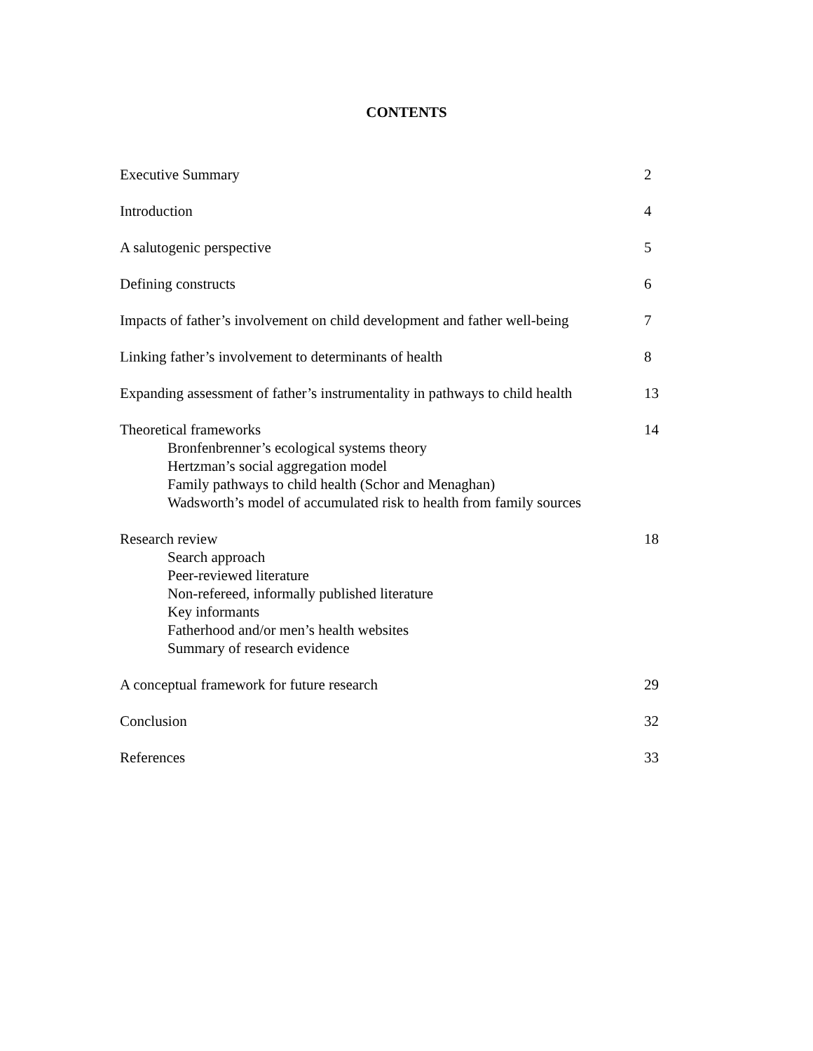CONTENTS
Executive Summary 2
Introduction 4
A salutogenic perspective 5
Defining constructs 6
Impacts of father’s involvement on child development and father well-being
7
Linking father’s involvement to determinants of health
8
Expanding assessment of father’s instrumentality in pathways to child health
13
Theoretical frameworks
Bronfenbrenner’s ecological systems theory
Hertzman’s social aggregation model
Family pathways to child health (Schor and Menaghan)
Wadsworth’s model of accumulated risk to health from family sources
14
Research review
Search approach
Peer-reviewed literature
Non-refereed, informally published literature
Key informants
Fatherhood and/or men’s health websites
Summary of research evidence
18
A conceptual framework for future research
29
Conclusion 32
References 33